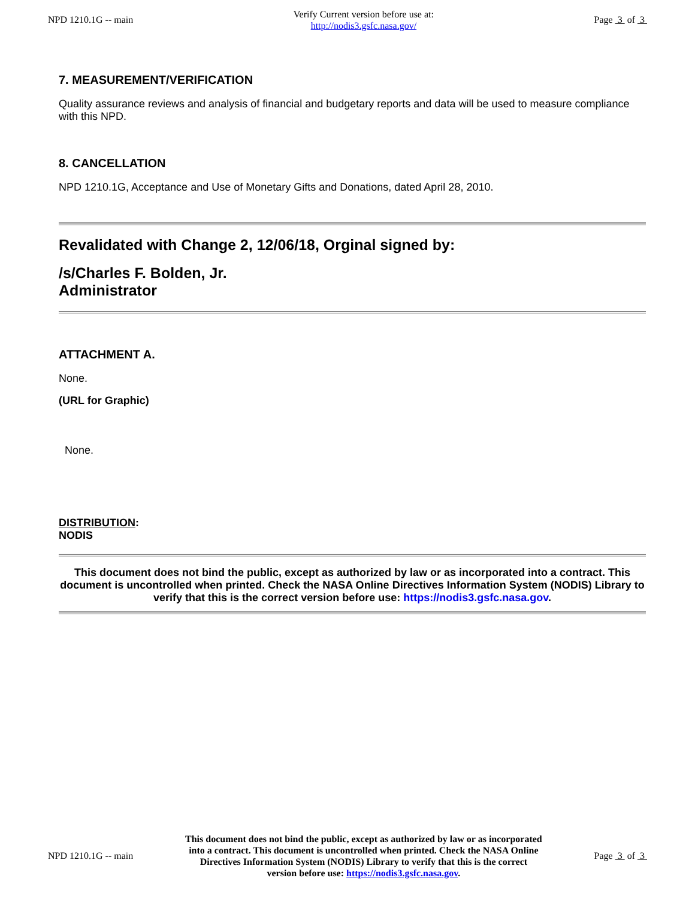NPD 1210.1G -- main
Verify Current version before use at:
http://nodis3.gsfc.nasa.gov/
Page 3 of 3
7. MEASUREMENT/VERIFICATION
Quality assurance reviews and analysis of financial and budgetary reports and data will be used to measure compliance with this NPD.
8. CANCELLATION
NPD 1210.1G, Acceptance and Use of Monetary Gifts and Donations, dated April 28, 2010.
Revalidated with Change 2, 12/06/18, Orginal signed by:
/s/Charles F. Bolden, Jr.
Administrator
ATTACHMENT A.
None.
(URL for Graphic)
None.
DISTRIBUTION:
NODIS
This document does not bind the public, except as authorized by law or as incorporated into a contract. This document is uncontrolled when printed. Check the NASA Online Directives Information System (NODIS) Library to verify that this is the correct version before use: https://nodis3.gsfc.nasa.gov.
NPD 1210.1G -- main
This document does not bind the public, except as authorized by law or as incorporated into a contract. This document is uncontrolled when printed. Check the NASA Online Directives Information System (NODIS) Library to verify that this is the correct version before use: https://nodis3.gsfc.nasa.gov.
Page 3 of 3